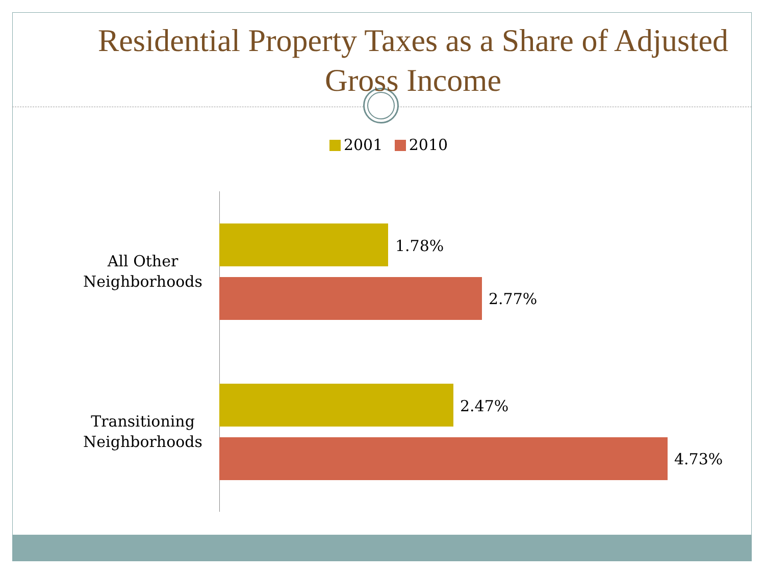Residential Property Taxes as a Share of Adjusted Gross Income
2001 2010
All Other Neighborhoods
1.78%
2.77%
Transitioning Neighborhoods
2.47%
4.73%